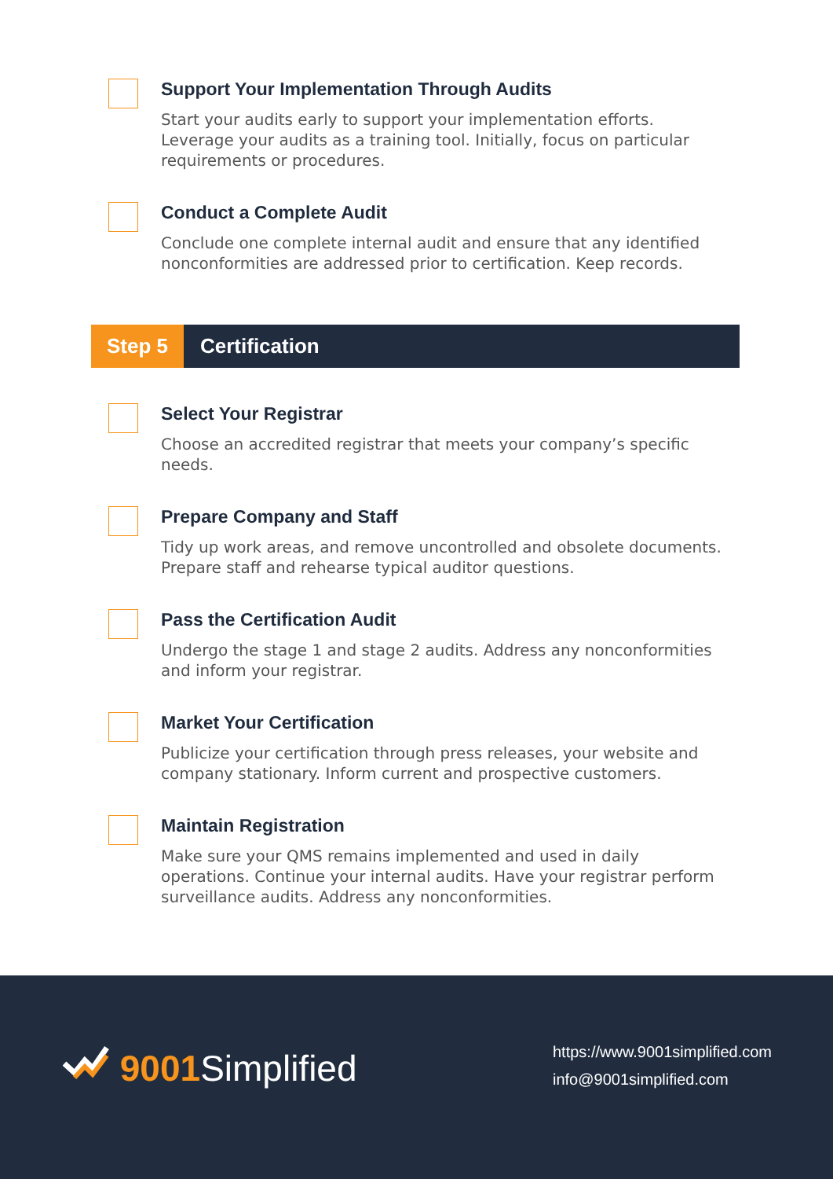Support Your Implementation Through Audits
Start your audits early to support your implementation efforts. Leverage your audits as a training tool. Initially, focus on particular requirements or procedures.
Conduct a Complete Audit
Conclude one complete internal audit and ensure that any identified nonconformities are addressed prior to certification. Keep records.
Step 5 Certification
Select Your Registrar
Choose an accredited registrar that meets your company’s specific needs.
Prepare Company and Staff
Tidy up work areas, and remove uncontrolled and obsolete documents. Prepare staff and rehearse typical auditor questions.
Pass the Certification Audit
Undergo the stage 1 and stage 2 audits. Address any nonconformities and inform your registrar.
Market Your Certification
Publicize your certification through press releases, your website and company stationary. Inform current and prospective customers.
Maintain Registration
Make sure your QMS remains implemented and used in daily operations. Continue your internal audits. Have your registrar perform surveillance audits. Address any nonconformities.
9001 Simplified
https://www.9001simplified.com
info@9001simplified.com